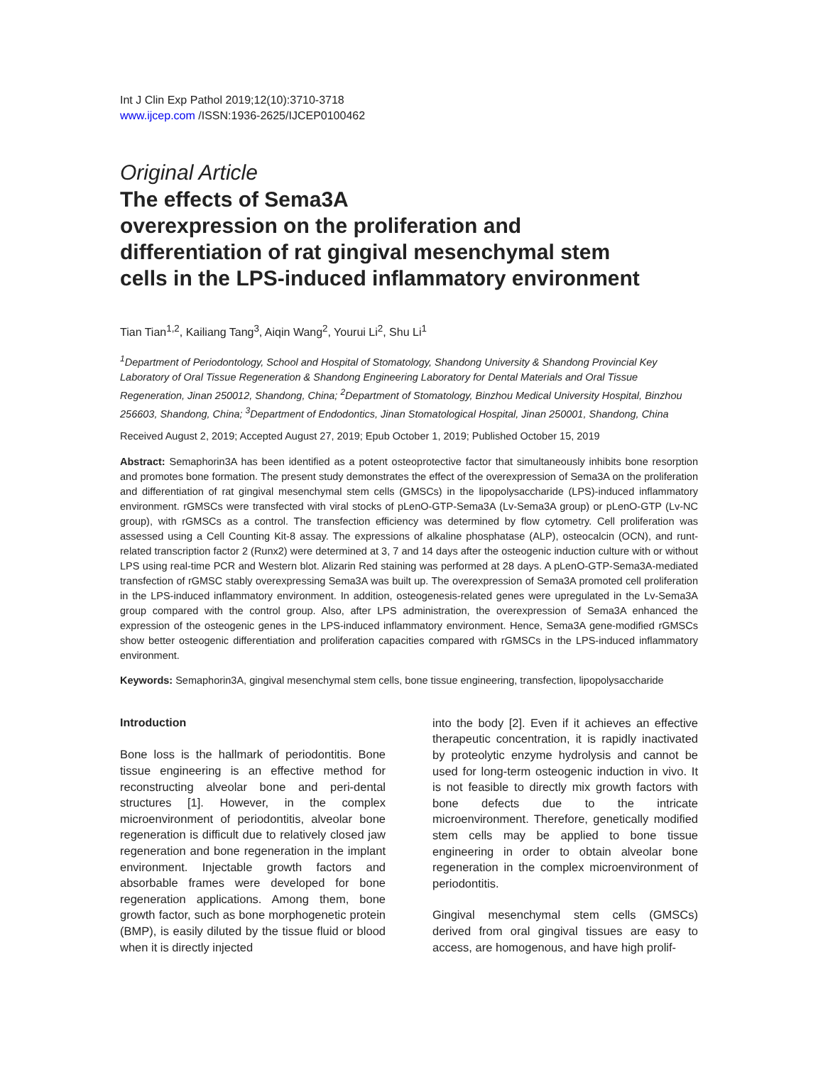Int J Clin Exp Pathol 2019;12(10):3710-3718
www.ijcep.com /ISSN:1936-2625/IJCEP0100462
Original Article
The effects of Sema3A
overexpression on the proliferation and
differentiation of rat gingival mesenchymal stem
cells in the LPS-induced inflammatory environment
Tian Tian<sup>1,2</sup>, Kailiang Tang<sup>3</sup>, Aiqin Wang<sup>2</sup>, Yourui Li<sup>2</sup>, Shu Li<sup>1</sup>
<sup>1</sup> Department of Periodontology, School and Hospital of Stomatology, Shandong University & Shandong Provincial Key Laboratory of Oral Tissue Regeneration & Shandong Engineering Laboratory for Dental Materials and Oral Tissue Regeneration, Jinan 250012, Shandong, China; <sup>2</sup>Department of Stomatology, Binzhou Medical University Hospital, Binzhou 256603, Shandong, China; <sup>3</sup>Department of Endodontics, Jinan Stomatological Hospital, Jinan 250001, Shandong, China
Received August 2, 2019; Accepted August 27, 2019; Epub October 1, 2019; Published October 15, 2019
Abstract: Semaphorin3A has been identified as a potent osteoprotective factor that simultaneously inhibits bone resorption and promotes bone formation. The present study demonstrates the effect of the overexpression of Sema3A on the proliferation and differentiation of rat gingival mesenchymal stem cells (GMSCs) in the lipopolysaccharide (LPS)-induced inflammatory environment. rGMSCs were transfected with viral stocks of pLenO-GTP-Sema3A (Lv-Sema3A group) or pLenO-GTP (Lv-NC group), with rGMSCs as a control. The transfection efficiency was determined by flow cytometry. Cell proliferation was assessed using a Cell Counting Kit-8 assay. The expressions of alkaline phosphatase (ALP), osteocalcin (OCN), and runt-related transcription factor 2 (Runx2) were determined at 3, 7 and 14 days after the osteogenic induction culture with or without LPS using real-time PCR and Western blot. Alizarin Red staining was performed at 28 days. A pLenO-GTP-Sema3A-mediated transfection of rGMSC stably overexpressing Sema3A was built up. The overexpression of Sema3A promoted cell proliferation in the LPS-induced inflammatory environment. In addition, osteogenesis-related genes were upregulated in the Lv-Sema3A group compared with the control group. Also, after LPS administration, the overexpression of Sema3A enhanced the expression of the osteogenic genes in the LPS-induced inflammatory environment. Hence, Sema3A gene-modified rGMSCs show better osteogenic differentiation and proliferation capacities compared with rGMSCs in the LPS-induced inflammatory environment.
Keywords: Semaphorin3A, gingival mesenchymal stem cells, bone tissue engineering, transfection, lipopolysaccharide
Introduction
Bone loss is the hallmark of periodontitis. Bone tissue engineering is an effective method for reconstructing alveolar bone and peri-dental structures [1]. However, in the complex microenvironment of periodontitis, alveolar bone regeneration is difficult due to relatively closed jaw regeneration and bone regeneration in the implant environment. Injectable growth factors and absorbable frames were developed for bone regeneration applications. Among them, bone growth factor, such as bone morphogenetic protein (BMP), is easily diluted by the tissue fluid or blood when it is directly injected
into the body [2]. Even if it achieves an effective therapeutic concentration, it is rapidly inactivated by proteolytic enzyme hydrolysis and cannot be used for long-term osteogenic induction in vivo. It is not feasible to directly mix growth factors with bone defects due to the intricate microenvironment. Therefore, genetically modified stem cells may be applied to bone tissue engineering in order to obtain alveolar bone regeneration in the complex microenvironment of periodontitis.
Gingival mesenchymal stem cells (GMSCs) derived from oral gingival tissues are easy to access, are homogenous, and have high prolif-